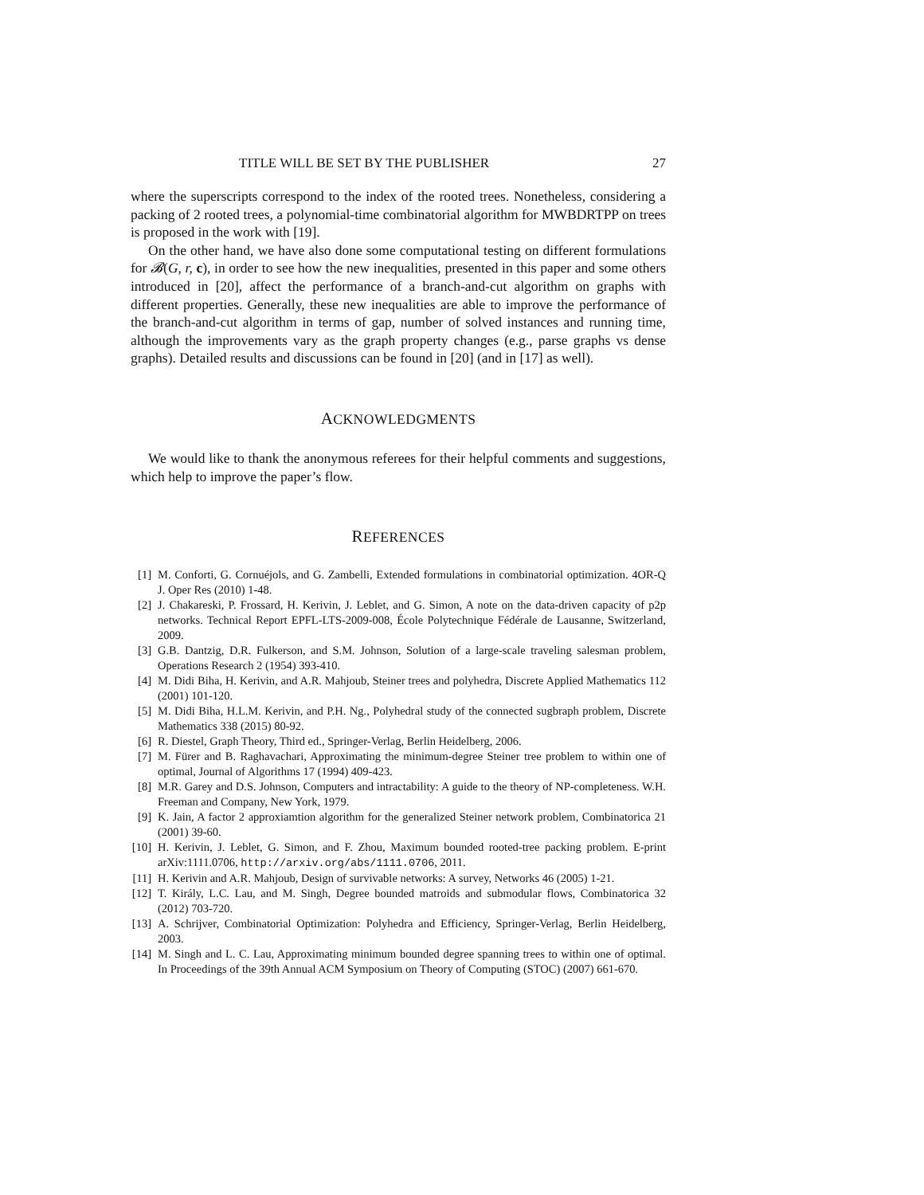TITLE WILL BE SET BY THE PUBLISHER 27
where the superscripts correspond to the index of the rooted trees. Nonetheless, considering a packing of 2 rooted trees, a polynomial-time combinatorial algorithm for MWBDRTPP on trees is proposed in the work with [19].
On the other hand, we have also done some computational testing on different formulations for 𝓑(G, r, c), in order to see how the new inequalities, presented in this paper and some others introduced in [20], affect the performance of a branch-and-cut algorithm on graphs with different properties. Generally, these new inequalities are able to improve the performance of the branch-and-cut algorithm in terms of gap, number of solved instances and running time, although the improvements vary as the graph property changes (e.g., parse graphs vs dense graphs). Detailed results and discussions can be found in [20] (and in [17] as well).
ACKNOWLEDGMENTS
We would like to thank the anonymous referees for their helpful comments and suggestions, which help to improve the paper’s flow.
REFERENCES
[1] M. Conforti, G. Cornuéjols, and G. Zambelli, Extended formulations in combinatorial optimization. 4OR-Q J. Oper Res (2010) 1-48.
[2] J. Chakareski, P. Frossard, H. Kerivin, J. Leblet, and G. Simon, A note on the data-driven capacity of p2p networks. Technical Report EPFL-LTS-2009-008, École Polytechnique Fédérale de Lausanne, Switzerland, 2009.
[3] G.B. Dantzig, D.R. Fulkerson, and S.M. Johnson, Solution of a large-scale traveling salesman problem, Operations Research 2 (1954) 393-410.
[4] M. Didi Biha, H. Kerivin, and A.R. Mahjoub, Steiner trees and polyhedra, Discrete Applied Mathematics 112 (2001) 101-120.
[5] M. Didi Biha, H.L.M. Kerivin, and P.H. Ng., Polyhedral study of the connected sugbraph problem, Discrete Mathematics 338 (2015) 80-92.
[6] R. Diestel, Graph Theory, Third ed., Springer-Verlag, Berlin Heidelberg, 2006.
[7] M. Fürer and B. Raghavachari, Approximating the minimum-degree Steiner tree problem to within one of optimal, Journal of Algorithms 17 (1994) 409-423.
[8] M.R. Garey and D.S. Johnson, Computers and intractability: A guide to the theory of NP-completeness. W.H. Freeman and Company, New York, 1979.
[9] K. Jain, A factor 2 approxiamtion algorithm for the generalized Steiner network problem, Combinatorica 21 (2001) 39-60.
[10] H. Kerivin, J. Leblet, G. Simon, and F. Zhou, Maximum bounded rooted-tree packing problem. E-print arXiv:1111.0706, http://arxiv.org/abs/1111.0706, 2011.
[11] H. Kerivin and A.R. Mahjoub, Design of survivable networks: A survey, Networks 46 (2005) 1-21.
[12] T. Király, L.C. Lau, and M. Singh, Degree bounded matroids and submodular flows, Combinatorica 32 (2012) 703-720.
[13] A. Schrijver, Combinatorial Optimization: Polyhedra and Efficiency, Springer-Verlag, Berlin Heidelberg, 2003.
[14] M. Singh and L. C. Lau, Approximating minimum bounded degree spanning trees to within one of optimal. In Proceedings of the 39th Annual ACM Symposium on Theory of Computing (STOC) (2007) 661-670.